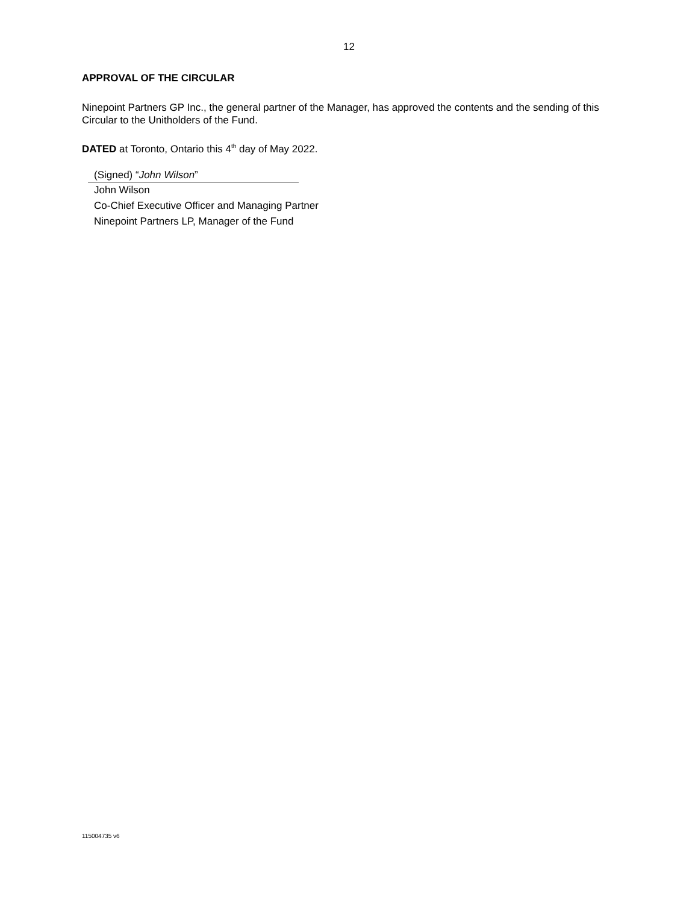12
APPROVAL OF THE CIRCULAR
Ninepoint Partners GP Inc., the general partner of the Manager, has approved the contents and the sending of this Circular to the Unitholders of the Fund.
DATED at Toronto, Ontario this 4<sup>th</sup> day of May 2022.
(Signed) “John Wilson”
John Wilson
Co-Chief Executive Officer and Managing Partner
Ninepoint Partners LP, Manager of the Fund
115004735 v6